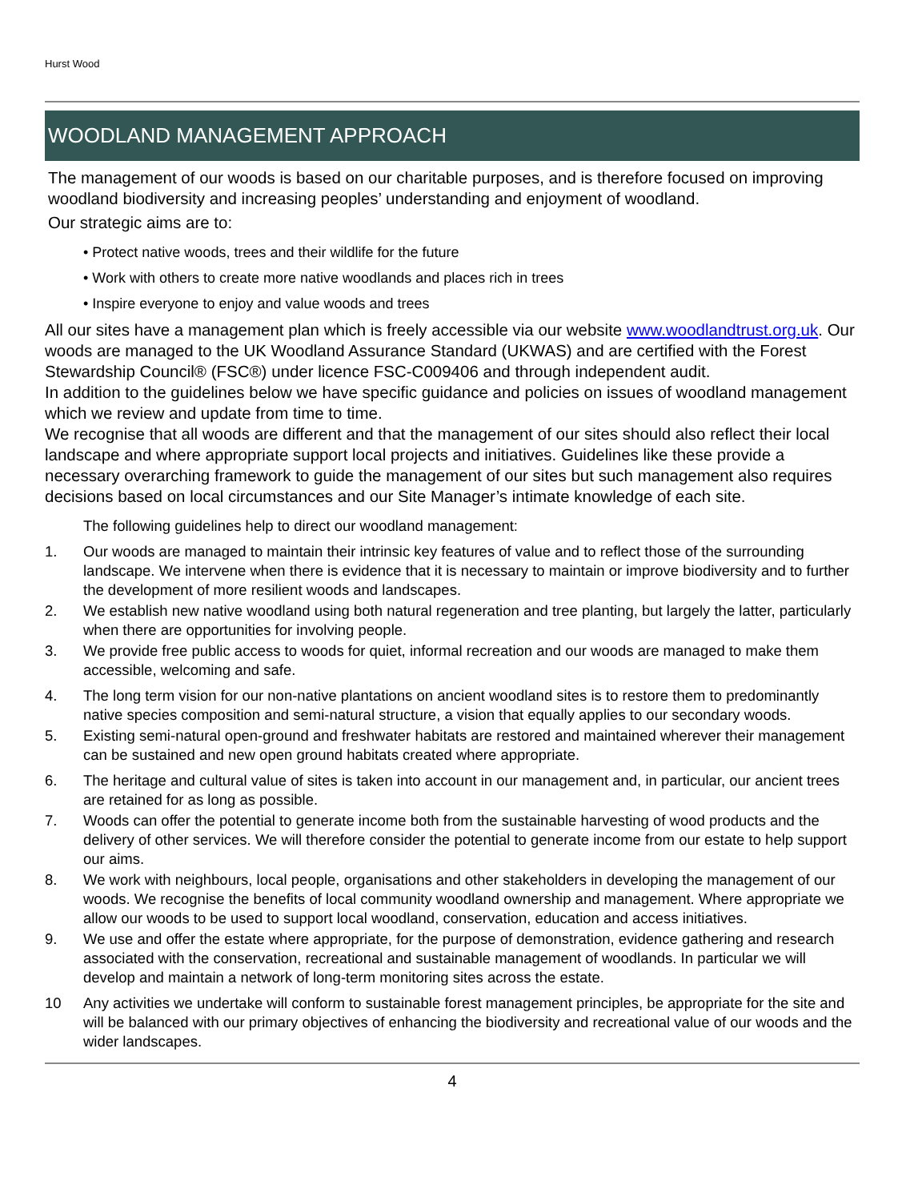Hurst Wood
WOODLAND MANAGEMENT APPROACH
The management of our woods is based on our charitable purposes, and is therefore focused on improving woodland biodiversity and increasing peoples’ understanding and enjoyment of woodland.
Our strategic aims are to:
• Protect native woods, trees and their wildlife for the future
• Work with others to create more native woodlands and places rich in trees
• Inspire everyone to enjoy and value woods and trees
All our sites have a management plan which is freely accessible via our website www.woodlandtrust.org.uk. Our woods are managed to the UK Woodland Assurance Standard (UKWAS) and are certified with the Forest Stewardship Council® (FSC®) under licence FSC-C009406 and through independent audit.
In addition to the guidelines below we have specific guidance and policies on issues of woodland management which we review and update from time to time.
We recognise that all woods are different and that the management of our sites should also reflect their local landscape and where appropriate support local projects and initiatives. Guidelines like these provide a necessary overarching framework to guide the management of our sites but such management also requires decisions based on local circumstances and our Site Manager’s intimate knowledge of each site.
The following guidelines help to direct our woodland management:
1. Our woods are managed to maintain their intrinsic key features of value and to reflect those of the surrounding landscape. We intervene when there is evidence that it is necessary to maintain or improve biodiversity and to further the development of more resilient woods and landscapes.
2. We establish new native woodland using both natural regeneration and tree planting, but largely the latter, particularly when there are opportunities for involving people.
3. We provide free public access to woods for quiet, informal recreation and our woods are managed to make them accessible, welcoming and safe.
4. The long term vision for our non-native plantations on ancient woodland sites is to restore them to predominantly native species composition and semi-natural structure, a vision that equally applies to our secondary woods.
5. Existing semi-natural open-ground and freshwater habitats are restored and maintained wherever their management can be sustained and new open ground habitats created where appropriate.
6. The heritage and cultural value of sites is taken into account in our management and, in particular, our ancient trees are retained for as long as possible.
7. Woods can offer the potential to generate income both from the sustainable harvesting of wood products and the delivery of other services. We will therefore consider the potential to generate income from our estate to help support our aims.
8. We work with neighbours, local people, organisations and other stakeholders in developing the management of our woods. We recognise the benefits of local community woodland ownership and management. Where appropriate we allow our woods to be used to support local woodland, conservation, education and access initiatives.
9. We use and offer the estate where appropriate, for the purpose of demonstration, evidence gathering and research associated with the conservation, recreational and sustainable management of woodlands. In particular we will develop and maintain a network of long-term monitoring sites across the estate.
10 Any activities we undertake will conform to sustainable forest management principles, be appropriate for the site and will be balanced with our primary objectives of enhancing the biodiversity and recreational value of our woods and the wider landscapes.
4